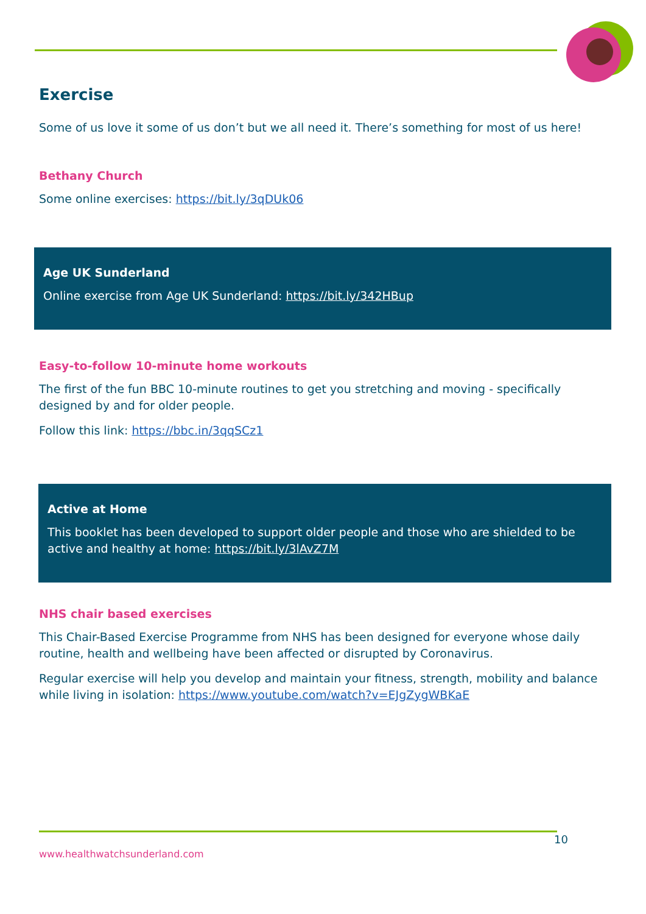Exercise
Some of us love it some of us don’t but we all need it. There’s something for most of us here!
Bethany Church
Some online exercises: https://bit.ly/3qDUk06
Age UK Sunderland
Online exercise from Age UK Sunderland: https://bit.ly/342HBup
Easy-to-follow 10-minute home workouts
The first of the fun BBC 10-minute routines to get you stretching and moving - specifically designed by and for older people.
Follow this link: https://bbc.in/3qqSCz1
Active at Home
This booklet has been developed to support older people and those who are shielded to be active and healthy at home: https://bit.ly/3lAvZ7M
NHS chair based exercises
This Chair-Based Exercise Programme from NHS has been designed for everyone whose daily routine, health and wellbeing have been affected or disrupted by Coronavirus.
Regular exercise will help you develop and maintain your fitness, strength, mobility and balance while living in isolation: https://www.youtube.com/watch?v=EJgZygWBKaE
10
www.healthwatchsunderland.com